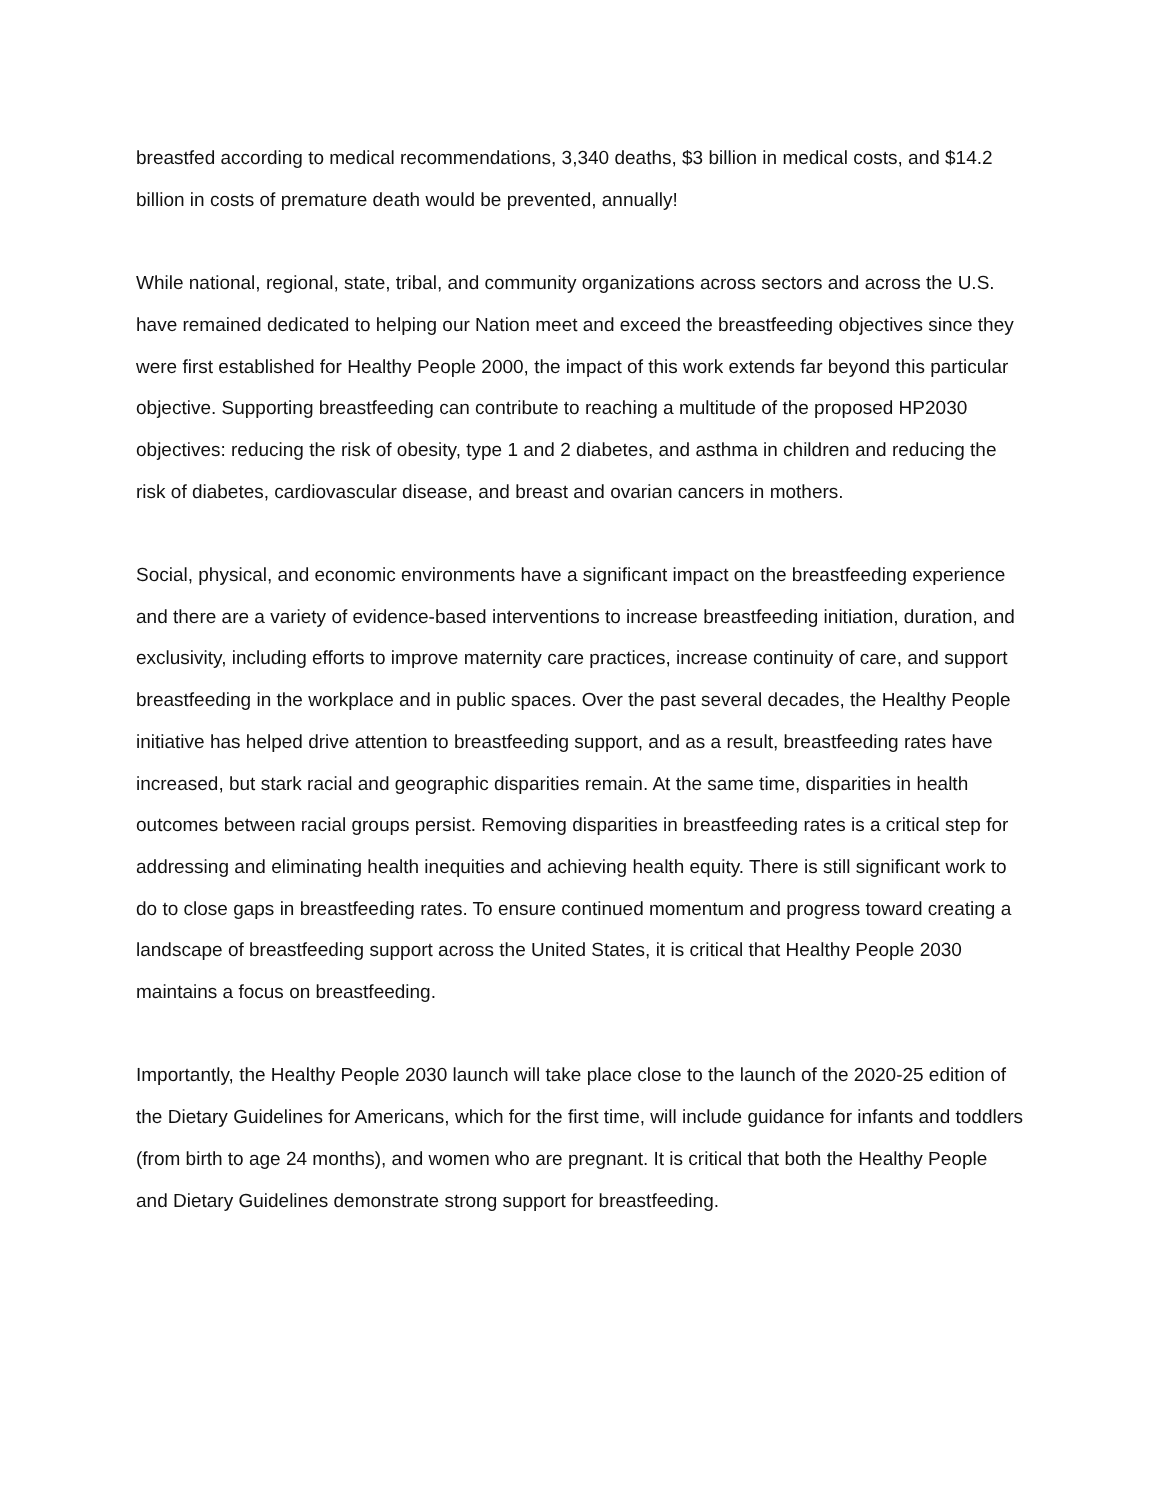breastfed according to medical recommendations, 3,340 deaths, $3 billion in medical costs, and $14.2 billion in costs of premature death would be prevented, annually!
While national, regional, state, tribal, and community organizations across sectors and across the U.S. have remained dedicated to helping our Nation meet and exceed the breastfeeding objectives since they were first established for Healthy People 2000, the impact of this work extends far beyond this particular objective. Supporting breastfeeding can contribute to reaching a multitude of the proposed HP2030 objectives: reducing the risk of obesity, type 1 and 2 diabetes, and asthma in children and reducing the risk of diabetes, cardiovascular disease, and breast and ovarian cancers in mothers.
Social, physical, and economic environments have a significant impact on the breastfeeding experience and there are a variety of evidence-based interventions to increase breastfeeding initiation, duration, and exclusivity, including efforts to improve maternity care practices, increase continuity of care, and support breastfeeding in the workplace and in public spaces. Over the past several decades, the Healthy People initiative has helped drive attention to breastfeeding support, and as a result, breastfeeding rates have increased, but stark racial and geographic disparities remain. At the same time, disparities in health outcomes between racial groups persist. Removing disparities in breastfeeding rates is a critical step for addressing and eliminating health inequities and achieving health equity. There is still significant work to do to close gaps in breastfeeding rates. To ensure continued momentum and progress toward creating a landscape of breastfeeding support across the United States, it is critical that Healthy People 2030 maintains a focus on breastfeeding.
Importantly, the Healthy People 2030 launch will take place close to the launch of the 2020-25 edition of the Dietary Guidelines for Americans, which for the first time, will include guidance for infants and toddlers (from birth to age 24 months), and women who are pregnant. It is critical that both the Healthy People and Dietary Guidelines demonstrate strong support for breastfeeding.